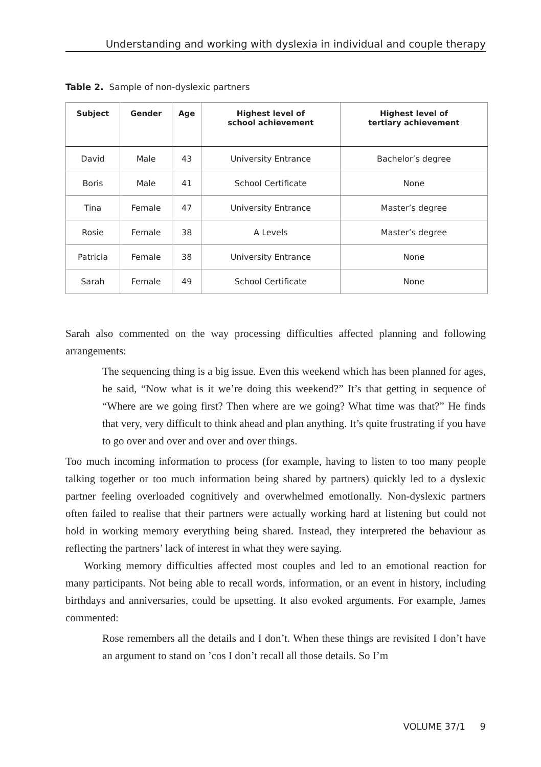Understanding and working with dyslexia in individual and couple therapy
Table 2. Sample of non-dyslexic partners
| Subject | Gender | Age | Highest level of school achievement | Highest level of tertiary achievement |
| --- | --- | --- | --- | --- |
| David | Male | 43 | University Entrance | Bachelor’s degree |
| Boris | Male | 41 | School Certificate | None |
| Tina | Female | 47 | University Entrance | Master’s degree |
| Rosie | Female | 38 | A Levels | Master’s degree |
| Patricia | Female | 38 | University Entrance | None |
| Sarah | Female | 49 | School Certificate | None |
Sarah also commented on the way processing difficulties affected planning and following arrangements:
The sequencing thing is a big issue. Even this weekend which has been planned for ages, he said, “Now what is it we’re doing this weekend?” It’s that getting in sequence of “Where are we going first? Then where are we going? What time was that?” He finds that very, very difficult to think ahead and plan anything. It’s quite frustrating if you have to go over and over and over and over things.
Too much incoming information to process (for example, having to listen to too many people talking together or too much information being shared by partners) quickly led to a dyslexic partner feeling overloaded cognitively and overwhelmed emotionally. Non-dyslexic partners often failed to realise that their partners were actually working hard at listening but could not hold in working memory everything being shared. Instead, they interpreted the behaviour as reflecting the partners’ lack of interest in what they were saying.
Working memory difficulties affected most couples and led to an emotional reaction for many participants. Not being able to recall words, information, or an event in history, including birthdays and anniversaries, could be upsetting. It also evoked arguments. For example, James commented:
Rose remembers all the details and I don’t. When these things are revisited I don’t have an argument to stand on ’cos I don’t recall all those details. So I’m
VOLUME 37/1 9